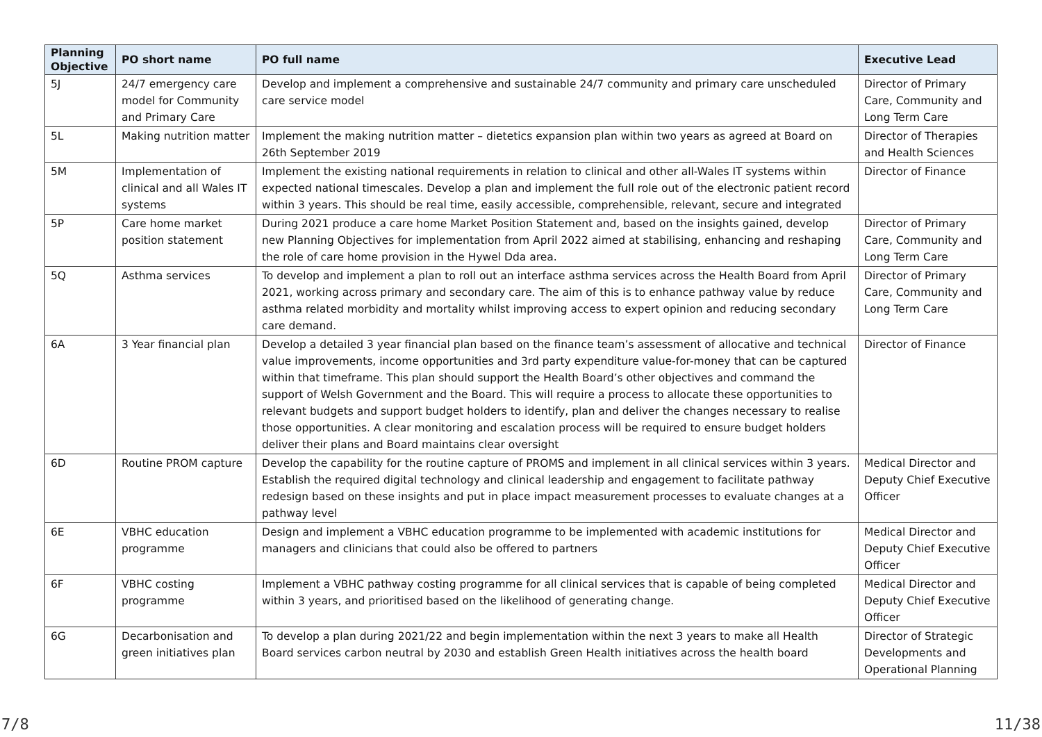| Planning Objective | PO short name | PO full name | Executive Lead |
| --- | --- | --- | --- |
| 5J | 24/7 emergency care model for Community and Primary Care | Develop and implement a comprehensive and sustainable 24/7 community and primary care unscheduled care service model | Director of Primary Care, Community and Long Term Care |
| 5L | Making nutrition matter | Implement the making nutrition matter – dietetics expansion plan within two years as agreed at Board on 26th September 2019 | Director of Therapies and Health Sciences |
| 5M | Implementation of clinical and all Wales IT systems | Implement the existing national requirements in relation to clinical and other all-Wales IT systems within expected national timescales. Develop a plan and implement the full role out of the electronic patient record within 3 years. This should be real time, easily accessible, comprehensible, relevant, secure and integrated | Director of Finance |
| 5P | Care home market position statement | During 2021 produce a care home Market Position Statement and, based on the insights gained, develop new Planning Objectives for implementation from April 2022 aimed at stabilising, enhancing and reshaping the role of care home provision in the Hywel Dda area. | Director of Primary Care, Community and Long Term Care |
| 5Q | Asthma services | To develop and implement a plan to roll out an interface asthma services across the Health Board from April 2021, working across primary and secondary care. The aim of this is to enhance pathway value by reduce asthma related morbidity and mortality whilst improving access to expert opinion and reducing secondary care demand. | Director of Primary Care, Community and Long Term Care |
| 6A | 3 Year financial plan | Develop a detailed 3 year financial plan based on the finance team’s assessment of allocative and technical value improvements, income opportunities and 3rd party expenditure value-for-money that can be captured within that timeframe. This plan should support the Health Board’s other objectives and command the support of Welsh Government and the Board. This will require a process to allocate these opportunities to relevant budgets and support budget holders to identify, plan and deliver the changes necessary to realise those opportunities. A clear monitoring and escalation process will be required to ensure budget holders deliver their plans and Board maintains clear oversight | Director of Finance |
| 6D | Routine PROM capture | Develop the capability for the routine capture of PROMS and implement in all clinical services within 3 years. Establish the required digital technology and clinical leadership and engagement to facilitate pathway redesign based on these insights and put in place impact measurement processes to evaluate changes at a pathway level | Medical Director and Deputy Chief Executive Officer |
| 6E | VBHC education programme | Design and implement a VBHC education programme to be implemented with academic institutions for managers and clinicians that could also be offered to partners | Medical Director and Deputy Chief Executive Officer |
| 6F | VBHC costing programme | Implement a VBHC pathway costing programme for all clinical services that is capable of being completed within 3 years, and prioritised based on the likelihood of generating change. | Medical Director and Deputy Chief Executive Officer |
| 6G | Decarbonisation and green initiatives plan | To develop a plan during 2021/22 and begin implementation within the next 3 years to make all Health Board services carbon neutral by 2030 and establish Green Health initiatives across the health board | Director of Strategic Developments and Operational Planning |
7/8 11/38